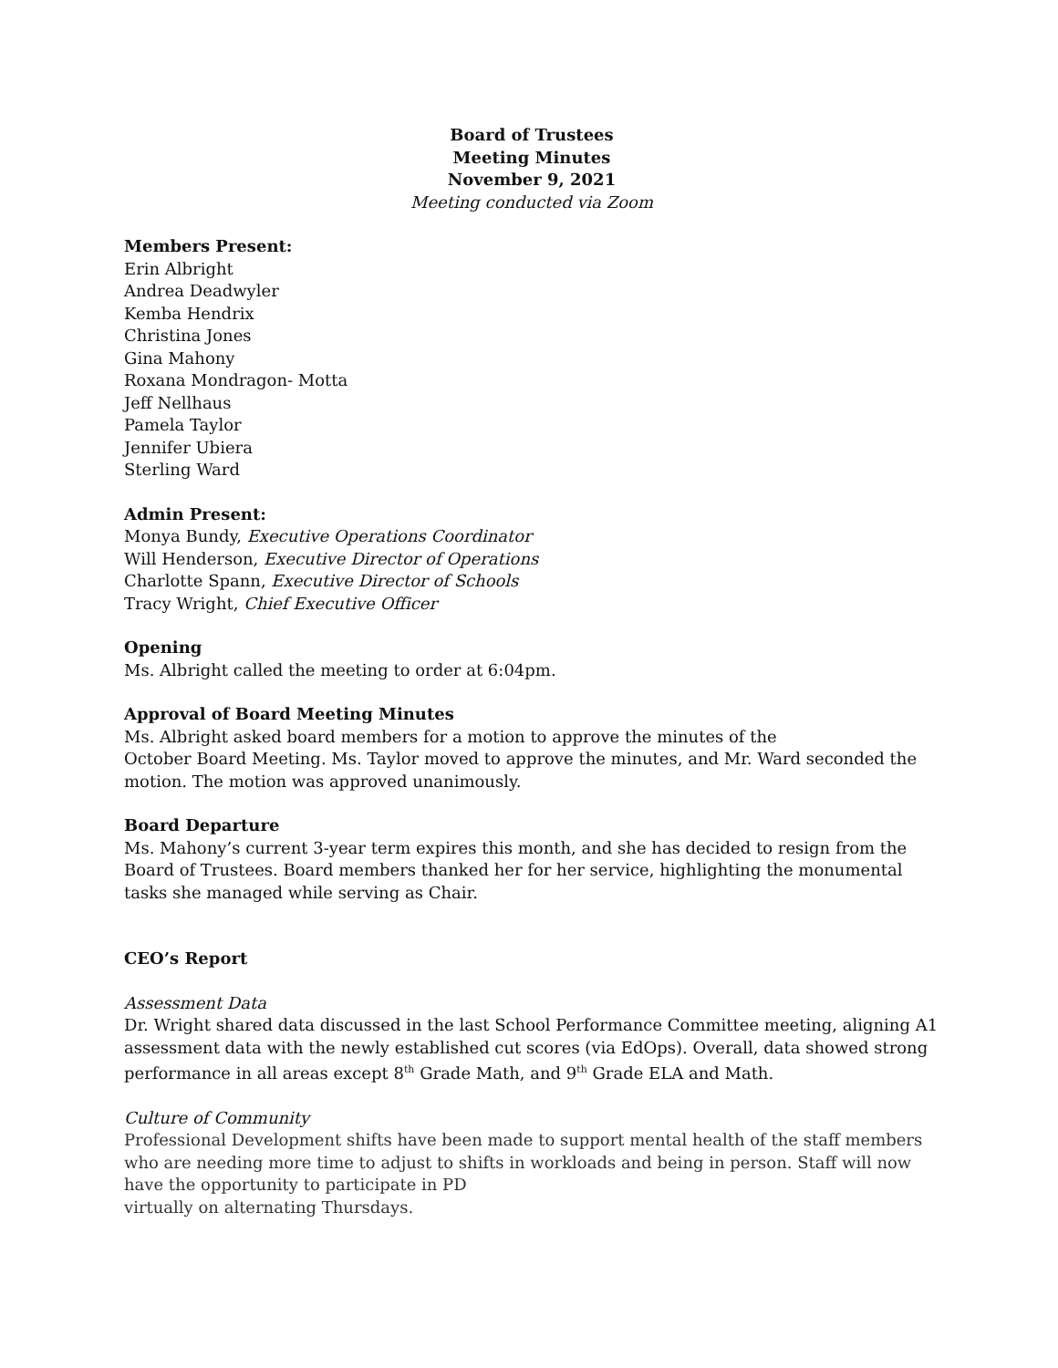Board of Trustees
Meeting Minutes
November 9, 2021
Meeting conducted via Zoom
Members Present:
Erin Albright
Andrea Deadwyler
Kemba Hendrix
Christina Jones
Gina Mahony
Roxana Mondragon- Motta
Jeff Nellhaus
Pamela Taylor
Jennifer Ubiera
Sterling Ward
Admin Present:
Monya Bundy, Executive Operations Coordinator
Will Henderson, Executive Director of Operations
Charlotte Spann, Executive Director of Schools
Tracy Wright, Chief Executive Officer
Opening
Ms. Albright called the meeting to order at 6:04pm.
Approval of Board Meeting Minutes
Ms. Albright asked board members for a motion to approve the minutes of the
October Board Meeting. Ms. Taylor moved to approve the minutes, and Mr. Ward seconded the motion. The motion was approved unanimously.
Board Departure
Ms. Mahony’s current 3-year term expires this month, and she has decided to resign from the Board of Trustees. Board members thanked her for her service, highlighting the monumental tasks she managed while serving as Chair.
CEO’s Report
Assessment Data
Dr. Wright shared data discussed in the last School Performance Committee meeting, aligning A1 assessment data with the newly established cut scores (via EdOps). Overall, data showed strong performance in all areas except 8<sup>th</sup> Grade Math, and 9<sup>th</sup> Grade ELA and Math.
Culture of Community
Professional Development shifts have been made to support mental health of the staff members who are needing more time to adjust to shifts in workloads and being in person. Staff will now have the opportunity to participate in PD
virtually on alternating Thursdays.